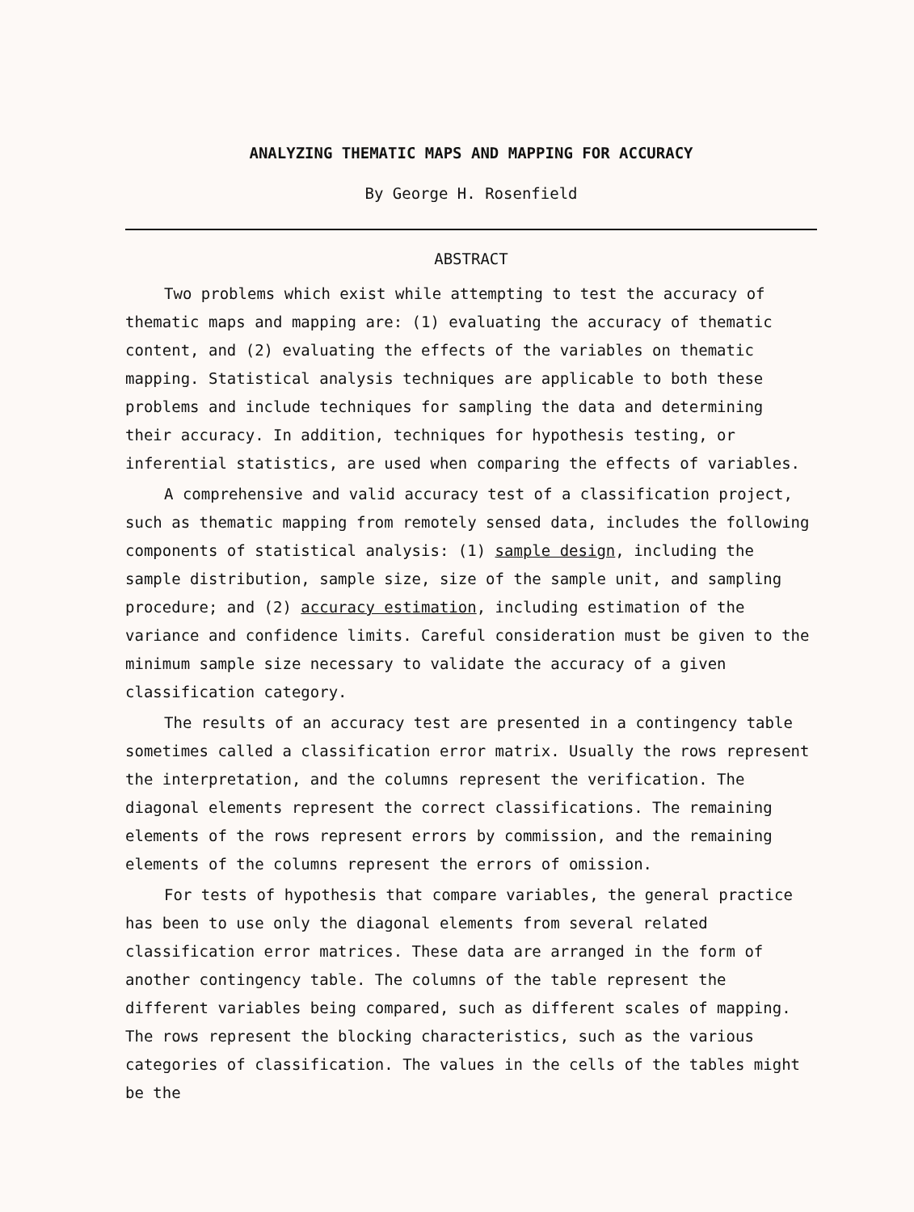ANALYZING THEMATIC MAPS AND MAPPING FOR ACCURACY
By George H. Rosenfield
ABSTRACT
Two problems which exist while attempting to test the accuracy of thematic maps and mapping are: (1) evaluating the accuracy of thematic content, and (2) evaluating the effects of the variables on thematic mapping. Statistical analysis techniques are applicable to both these problems and include techniques for sampling the data and determining their accuracy. In addition, techniques for hypothesis testing, or inferential statistics, are used when comparing the effects of variables.
A comprehensive and valid accuracy test of a classification project, such as thematic mapping from remotely sensed data, includes the following components of statistical analysis: (1) sample design, including the sample distribution, sample size, size of the sample unit, and sampling procedure; and (2) accuracy estimation, including estimation of the variance and confidence limits. Careful consideration must be given to the minimum sample size necessary to validate the accuracy of a given classification category.
The results of an accuracy test are presented in a contingency table sometimes called a classification error matrix. Usually the rows represent the interpretation, and the columns represent the verification. The diagonal elements represent the correct classifications. The remaining elements of the rows represent errors by commission, and the remaining elements of the columns represent the errors of omission.
For tests of hypothesis that compare variables, the general practice has been to use only the diagonal elements from several related classification error matrices. These data are arranged in the form of another contingency table. The columns of the table represent the different variables being compared, such as different scales of mapping. The rows represent the blocking characteristics, such as the various categories of classification. The values in the cells of the tables might be the